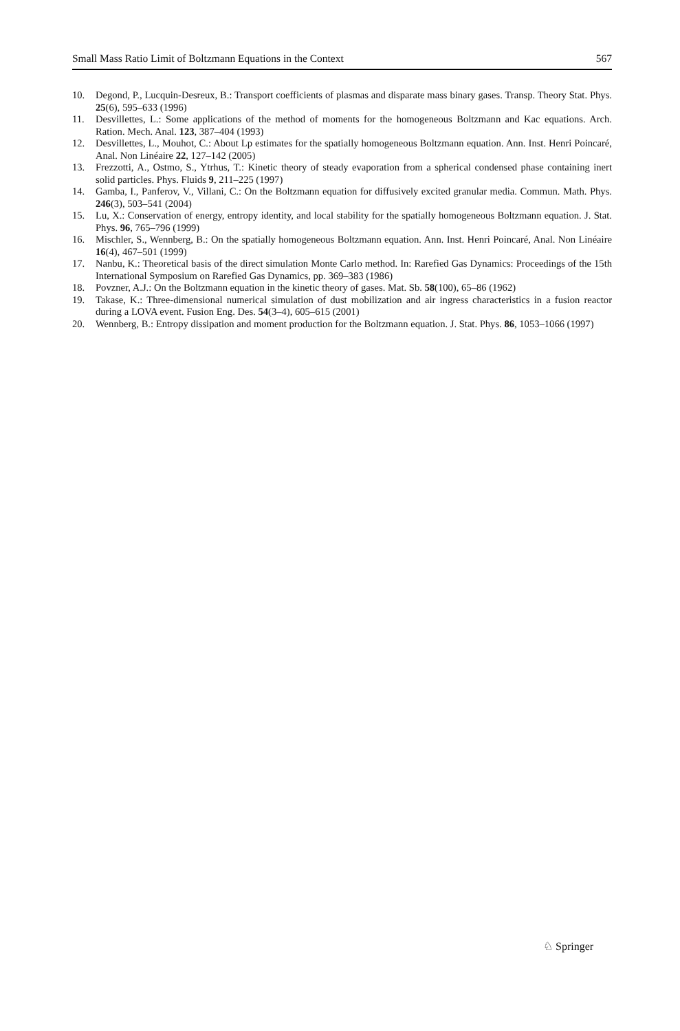Small Mass Ratio Limit of Boltzmann Equations in the Context 567
10. Degond, P., Lucquin-Desreux, B.: Transport coefficients of plasmas and disparate mass binary gases. Transp. Theory Stat. Phys. 25(6), 595–633 (1996)
11. Desvillettes, L.: Some applications of the method of moments for the homogeneous Boltzmann and Kac equations. Arch. Ration. Mech. Anal. 123, 387–404 (1993)
12. Desvillettes, L., Mouhot, C.: About Lp estimates for the spatially homogeneous Boltzmann equation. Ann. Inst. Henri Poincaré, Anal. Non Linéaire 22, 127–142 (2005)
13. Frezzotti, A., Ostmo, S., Ytrhus, T.: Kinetic theory of steady evaporation from a spherical condensed phase containing inert solid particles. Phys. Fluids 9, 211–225 (1997)
14. Gamba, I., Panferov, V., Villani, C.: On the Boltzmann equation for diffusively excited granular media. Commun. Math. Phys. 246(3), 503–541 (2004)
15. Lu, X.: Conservation of energy, entropy identity, and local stability for the spatially homogeneous Boltzmann equation. J. Stat. Phys. 96, 765–796 (1999)
16. Mischler, S., Wennberg, B.: On the spatially homogeneous Boltzmann equation. Ann. Inst. Henri Poincaré, Anal. Non Linéaire 16(4), 467–501 (1999)
17. Nanbu, K.: Theoretical basis of the direct simulation Monte Carlo method. In: Rarefied Gas Dynamics: Proceedings of the 15th International Symposium on Rarefied Gas Dynamics, pp. 369–383 (1986)
18. Povzner, A.J.: On the Boltzmann equation in the kinetic theory of gases. Mat. Sb. 58(100), 65–86 (1962)
19. Takase, K.: Three-dimensional numerical simulation of dust mobilization and air ingress characteristics in a fusion reactor during a LOVA event. Fusion Eng. Des. 54(3–4), 605–615 (2001)
20. Wennberg, B.: Entropy dissipation and moment production for the Boltzmann equation. J. Stat. Phys. 86, 1053–1066 (1997)
♘ Springer